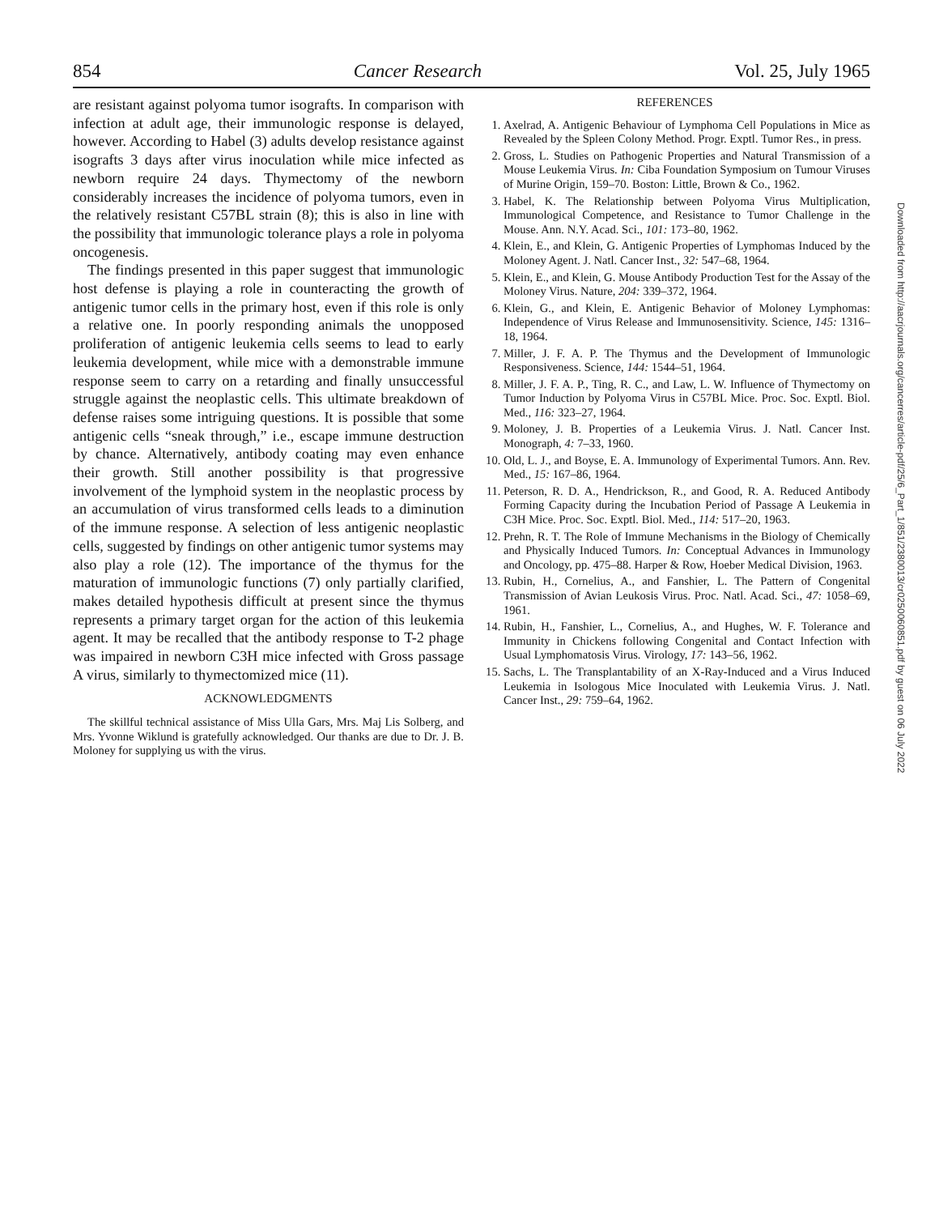854 Cancer Research Vol. 25, July 1965
are resistant against polyoma tumor isografts. In comparison with infection at adult age, their immunologic response is delayed, however. According to Habel (3) adults develop resistance against isografts 3 days after virus inoculation while mice infected as newborn require 24 days. Thymectomy of the newborn considerably increases the incidence of polyoma tumors, even in the relatively resistant C57BL strain (8); this is also in line with the possibility that immunologic tolerance plays a role in polyoma oncogenesis.
The findings presented in this paper suggest that immunologic host defense is playing a role in counteracting the growth of antigenic tumor cells in the primary host, even if this role is only a relative one. In poorly responding animals the unopposed proliferation of antigenic leukemia cells seems to lead to early leukemia development, while mice with a demonstrable immune response seem to carry on a retarding and finally unsuccessful struggle against the neoplastic cells. This ultimate breakdown of defense raises some intriguing questions. It is possible that some antigenic cells “sneak through,” i.e., escape immune destruction by chance. Alternatively, antibody coating may even enhance their growth. Still another possibility is that progressive involvement of the lymphoid system in the neoplastic process by an accumulation of virus transformed cells leads to a diminution of the immune response. A selection of less antigenic neoplastic cells, suggested by findings on other antigenic tumor systems may also play a role (12). The importance of the thymus for the maturation of immunologic functions (7) only partially clarified, makes detailed hypothesis difficult at present since the thymus represents a primary target organ for the action of this leukemia agent. It may be recalled that the antibody response to T-2 phage was impaired in newborn C3H mice infected with Gross passage A virus, similarly to thymectomized mice (11).
ACKNOWLEDGMENTS
The skillful technical assistance of Miss Ulla Gars, Mrs. Maj Lis Solberg, and Mrs. Yvonne Wiklund is gratefully acknowledged. Our thanks are due to Dr. J. B. Moloney for supplying us with the virus.
REFERENCES
1. Axelrad, A. Antigenic Behaviour of Lymphoma Cell Populations in Mice as Revealed by the Spleen Colony Method. Progr. Exptl. Tumor Res., in press.
2. Gross, L. Studies on Pathogenic Properties and Natural Transmission of a Mouse Leukemia Virus. In: Ciba Foundation Symposium on Tumour Viruses of Murine Origin, 159–70. Boston: Little, Brown & Co., 1962.
3. Habel, K. The Relationship between Polyoma Virus Multiplication, Immunological Competence, and Resistance to Tumor Challenge in the Mouse. Ann. N.Y. Acad. Sci., 101: 173–80, 1962.
4. Klein, E., and Klein, G. Antigenic Properties of Lymphomas Induced by the Moloney Agent. J. Natl. Cancer Inst., 32: 547–68, 1964.
5. Klein, E., and Klein, G. Mouse Antibody Production Test for the Assay of the Moloney Virus. Nature, 204: 339–372, 1964.
6. Klein, G., and Klein, E. Antigenic Behavior of Moloney Lymphomas: Independence of Virus Release and Immunosensitivity. Science, 145: 1316–18, 1964.
7. Miller, J. F. A. P. The Thymus and the Development of Immunologic Responsiveness. Science, 144: 1544–51, 1964.
8. Miller, J. F. A. P., Ting, R. C., and Law, L. W. Influence of Thymectomy on Tumor Induction by Polyoma Virus in C57BL Mice. Proc. Soc. Exptl. Biol. Med., 116: 323–27, 1964.
9. Moloney, J. B. Properties of a Leukemia Virus. J. Natl. Cancer Inst. Monograph, 4: 7–33, 1960.
10. Old, L. J., and Boyse, E. A. Immunology of Experimental Tumors. Ann. Rev. Med., 15: 167–86, 1964.
11. Peterson, R. D. A., Hendrickson, R., and Good, R. A. Reduced Antibody Forming Capacity during the Incubation Period of Passage A Leukemia in C3H Mice. Proc. Soc. Exptl. Biol. Med., 114: 517–20, 1963.
12. Prehn, R. T. The Role of Immune Mechanisms in the Biology of Chemically and Physically Induced Tumors. In: Conceptual Advances in Immunology and Oncology, pp. 475–88. Harper & Row, Hoeber Medical Division, 1963.
13. Rubin, H., Cornelius, A., and Fanshier, L. The Pattern of Congenital Transmission of Avian Leukosis Virus. Proc. Natl. Acad. Sci., 47: 1058–69, 1961.
14. Rubin, H., Fanshier, L., Cornelius, A., and Hughes, W. F. Tolerance and Immunity in Chickens following Congenital and Contact Infection with Usual Lymphomatosis Virus. Virology, 17: 143–56, 1962.
15. Sachs, L. The Transplantability of an X-Ray-Induced and a Virus Induced Leukemia in Isologous Mice Inoculated with Leukemia Virus. J. Natl. Cancer Inst., 29: 759–64, 1962.
Downloaded from http://aacrjournals.org/cancerres/article-pdf/25/6_Part_1/851/2380013/cr0250060851.pdf by guest on 06 July 2022